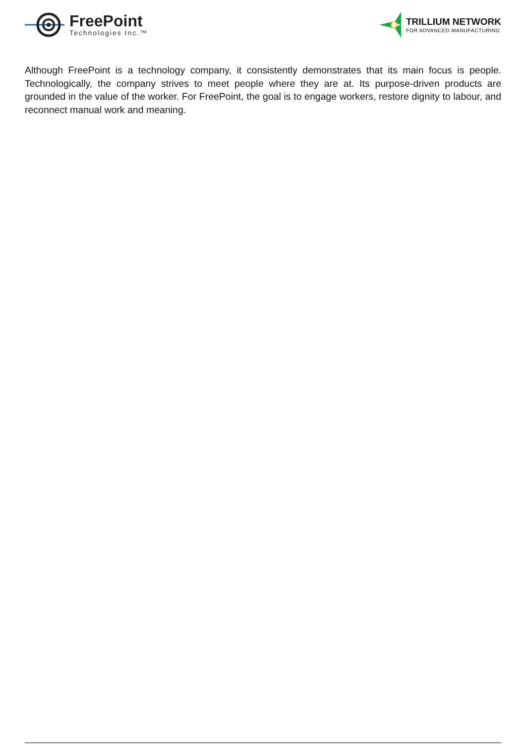FreePoint
Technologies Inc.™
TRILLIUM NETWORK
FOR ADVANCED MANUFACTURING
Although FreePoint is a technology company, it consistently demonstrates that its main focus is people. Technologically, the company strives to meet people where they are at. Its purpose-driven products are grounded in the value of the worker. For FreePoint, the goal is to engage workers, restore dignity to labour, and reconnect manual work and meaning.